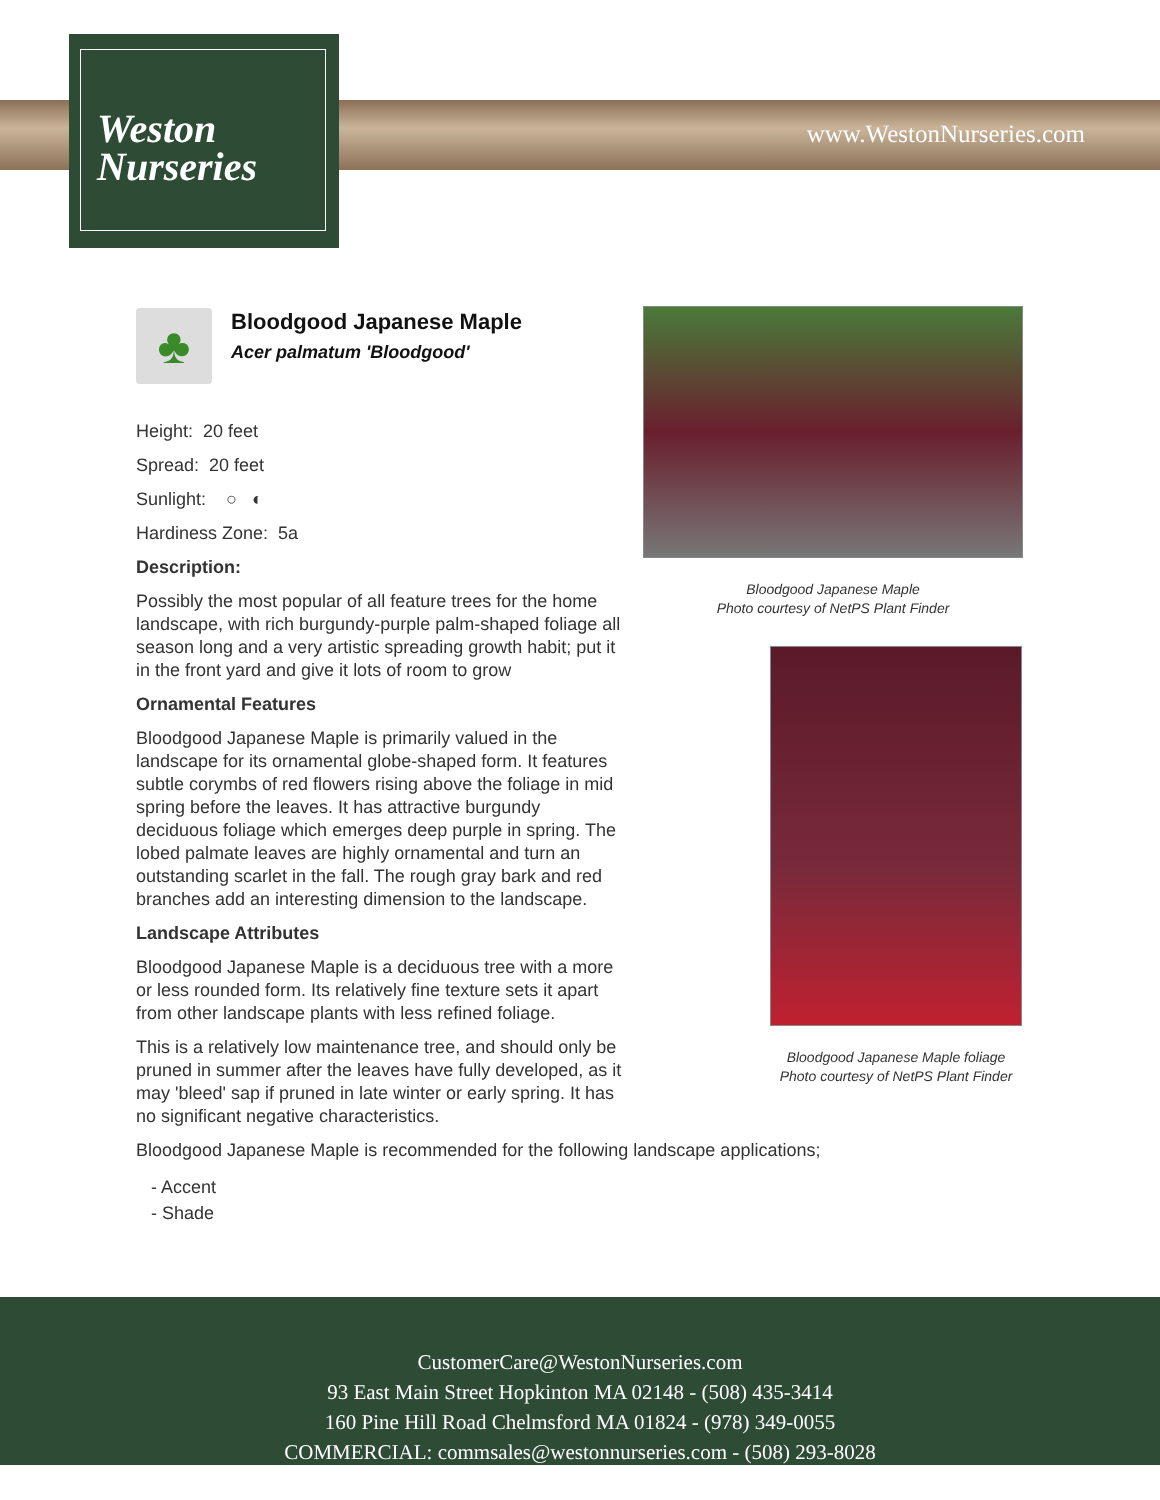Weston
Nurseries
www.WestonNurseries.com
♣
Bloodgood Japanese Maple
Acer palmatum 'Bloodgood'
Height: 20 feet
Spread: 20 feet
Sunlight: ○ ◐
Hardiness Zone: 5a
Description:
Possibly the most popular of all feature trees for the home landscape, with rich burgundy-purple palm-shaped foliage all season long and a very artistic spreading growth habit; put it in the front yard and give it lots of room to grow
Ornamental Features
Bloodgood Japanese Maple is primarily valued in the landscape for its ornamental globe-shaped form. It features subtle corymbs of red flowers rising above the foliage in mid spring before the leaves. It has attractive burgundy deciduous foliage which emerges deep purple in spring. The lobed palmate leaves are highly ornamental and turn an outstanding scarlet in the fall. The rough gray bark and red branches add an interesting dimension to the landscape.
Landscape Attributes
Bloodgood Japanese Maple is a deciduous tree with a more or less rounded form. Its relatively fine texture sets it apart from other landscape plants with less refined foliage.
This is a relatively low maintenance tree, and should only be pruned in summer after the leaves have fully developed, as it may 'bleed' sap if pruned in late winter or early spring. It has no significant negative characteristics.
Bloodgood Japanese Maple is recommended for the following landscape applications;
- Accent
- Shade
Bloodgood Japanese Maple
Photo courtesy of NetPS Plant Finder
Bloodgood Japanese Maple foliage
Photo courtesy of NetPS Plant Finder
CustomerCare@WestonNurseries.com
93 East Main Street Hopkinton MA 02148 - (508) 435-3414
160 Pine Hill Road Chelmsford MA 01824 - (978) 349-0055
COMMERCIAL: commsales@westonnurseries.com - (508) 293-8028